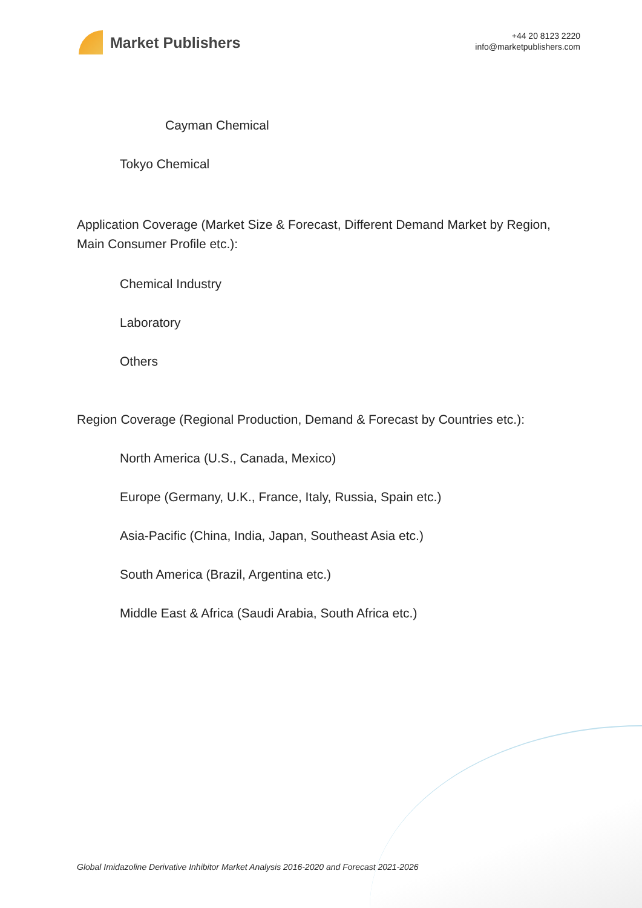Market Publishers
+44 20 8123 2220
info@marketpublishers.com
Cayman Chemical
Tokyo Chemical
Application Coverage (Market Size & Forecast, Different Demand Market by Region, Main Consumer Profile etc.):
Chemical Industry
Laboratory
Others
Region Coverage (Regional Production, Demand & Forecast by Countries etc.):
North America (U.S., Canada, Mexico)
Europe (Germany, U.K., France, Italy, Russia, Spain etc.)
Asia-Pacific (China, India, Japan, Southeast Asia etc.)
South America (Brazil, Argentina etc.)
Middle East & Africa (Saudi Arabia, South Africa etc.)
Global Imidazoline Derivative Inhibitor Market Analysis 2016-2020 and Forecast 2021-2026